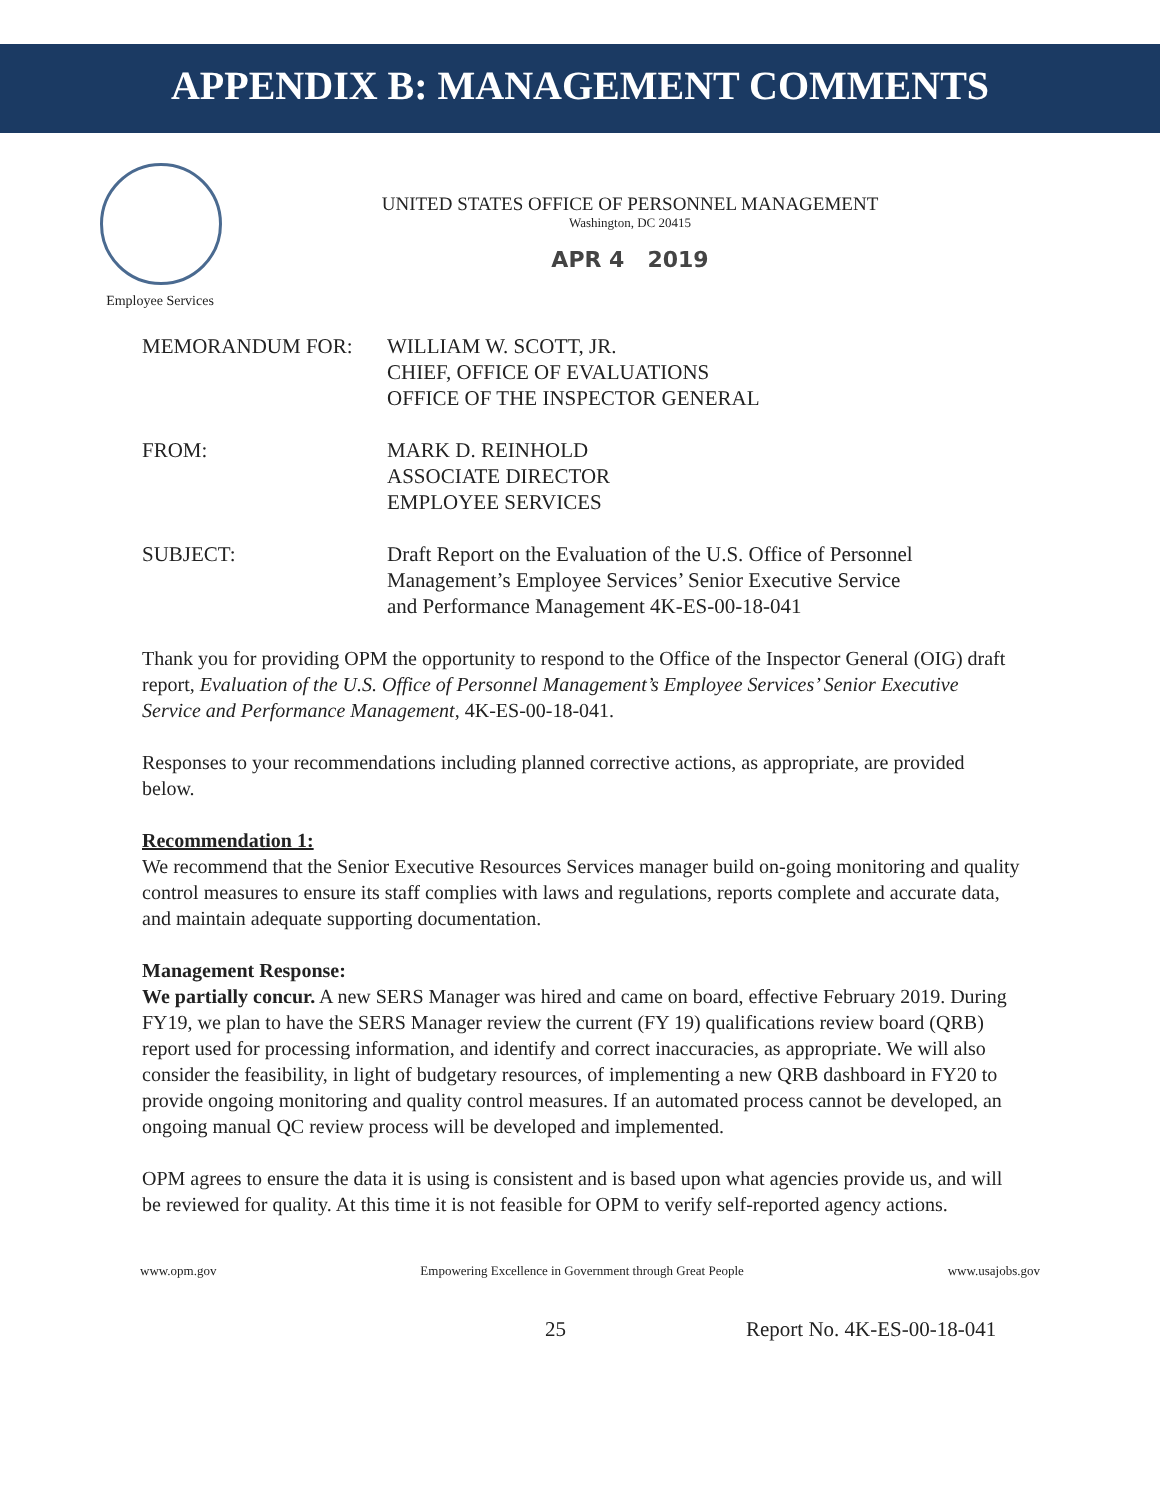APPENDIX B: MANAGEMENT COMMENTS
Employee Services
UNITED STATES OFFICE OF PERSONNEL MANAGEMENT
Washington, DC 20415
APR 4 2019
MEMORANDUM FOR: WILLIAM W. SCOTT, JR.
CHIEF, OFFICE OF EVALUATIONS
OFFICE OF THE INSPECTOR GENERAL
FROM: MARK D. REINHOLD
ASSOCIATE DIRECTOR
EMPLOYEE SERVICES
SUBJECT: Draft Report on the Evaluation of the U.S. Office of Personnel
Management’s Employee Services’ Senior Executive Service
and Performance Management 4K-ES-00-18-041
Thank you for providing OPM the opportunity to respond to the Office of the Inspector General (OIG) draft report, Evaluation of the U.S. Office of Personnel Management’s Employee Services’ Senior Executive Service and Performance Management, 4K-ES-00-18-041.
Responses to your recommendations including planned corrective actions, as appropriate, are provided below.
Recommendation 1:
We recommend that the Senior Executive Resources Services manager build on-going monitoring and quality control measures to ensure its staff complies with laws and regulations, reports complete and accurate data, and maintain adequate supporting documentation.
Management Response:
We partially concur. A new SERS Manager was hired and came on board, effective February 2019. During FY19, we plan to have the SERS Manager review the current (FY 19) qualifications review board (QRB) report used for processing information, and identify and correct inaccuracies, as appropriate. We will also consider the feasibility, in light of budgetary resources, of implementing a new QRB dashboard in FY20 to provide ongoing monitoring and quality control measures. If an automated process cannot be developed, an ongoing manual QC review process will be developed and implemented.
OPM agrees to ensure the data it is using is consistent and is based upon what agencies provide us, and will be reviewed for quality. At this time it is not feasible for OPM to verify self-reported agency actions.
www.opm.gov Empowering Excellence in Government through Great People www.usajobs.gov
25 Report No. 4K-ES-00-18-041